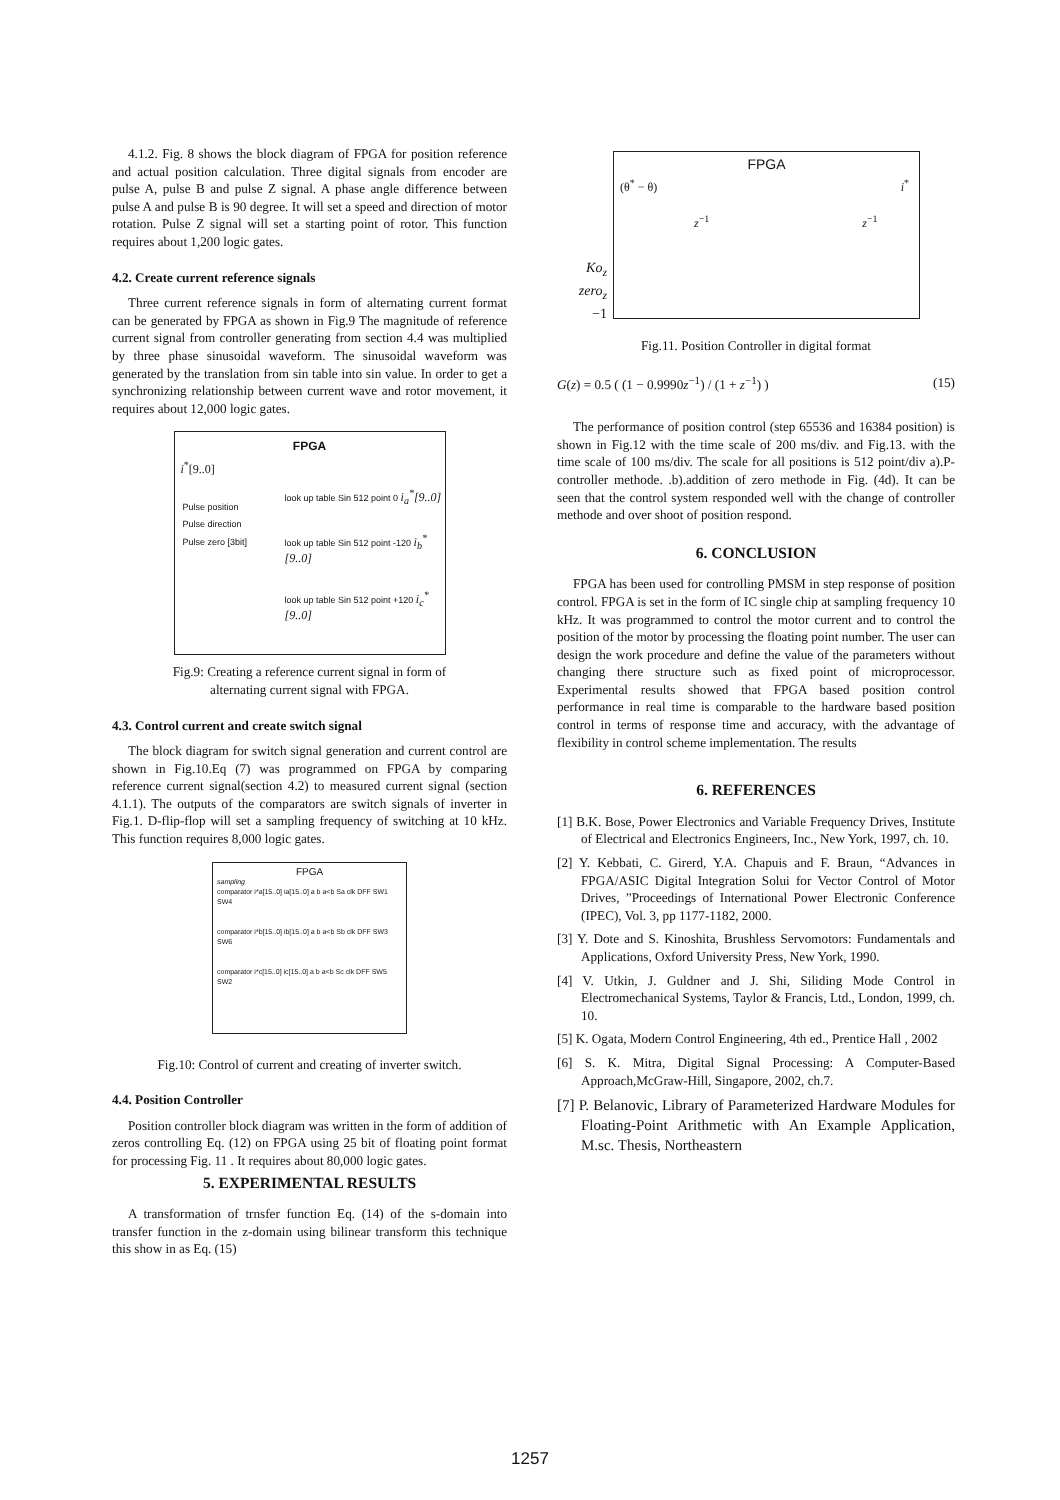4.1.2. Fig. 8 shows the block diagram of FPGA for position reference and actual position calculation. Three digital signals from encoder are pulse A, pulse B and pulse Z signal. A phase angle difference between pulse A and pulse B is 90 degree. It will set a speed and direction of motor rotation. Pulse Z signal will set a starting point of rotor. This function requires about 1,200 logic gates.
4.2. Create current reference signals
Three current reference signals in form of alternating current format can be generated by FPGA as shown in Fig.9 The magnitude of reference current signal from controller generating from section 4.4 was multiplied by three phase sinusoidal waveform. The sinusoidal waveform was generated by the translation from sin table into sin value. In order to get a synchronizing relationship between current wave and rotor movement, it requires about 12,000 logic gates.
FPGA
i<sup>*</sup>[9..0]
Pulse position
Pulse direction
Pulse zero [3bit]
look up table Sin 512 point 0 i<sub>a</sub><sup>*</sup>[9..0]
look up table Sin 512 point -120 i<sub>b</sub><sup>*</sup>[9..0]
look up table Sin 512 point +120 i<sub>c</sub><sup>*</sup>[9..0]
Fig.9: Creating a reference current signal in form of
alternating current signal with FPGA.
4.3. Control current and create switch signal
The block diagram for switch signal generation and current control are shown in Fig.10.Eq (7) was programmed on FPGA by comparing reference current signal(section 4.2) to measured current signal (section 4.1.1). The outputs of the comparators are switch signals of inverter in Fig.1. D-flip-flop will set a sampling frequency of switching at 10 kHz. This function requires 8,000 logic gates.
FPGA
sampling
comparator i*a[15..0] ia[15..0] a b a<b Sa clk DFF SW1 SW4
comparator i*b[15..0] ib[15..0] a b a<b Sb clk DFF SW3 SW6
comparator i*c[15..0] ic[15..0] a b a<b Sc clk DFF SW5 SW2
Fig.10: Control of current and creating of inverter switch.
4.4. Position Controller
Position controller block diagram was written in the form of addition of zeros controlling Eq. (12) on FPGA using 25 bit of floating point format for processing Fig. 11 . It requires about 80,000 logic gates.
5. EXPERIMENTAL RESULTS
A transformation of trnsfer function Eq. (14) of the s-domain into transfer function in the z-domain using bilinear transform this technique this show in as Eq. (15)
FPGA
(θ<sup>*</sup> − θ) i<sup>*</sup>
z<sup>−1</sup> z<sup>−1</sup>
Ko<sub>z</sub>
zero<sub>z</sub>
−1
Fig.11. Position Controller in digital format
G(z) = 0.5 ( (1 − 0.9990z<sup>−1</sup>) / (1 + z<sup>−1</sup>) ) (15)
The performance of position control (step 65536 and 16384 position) is shown in Fig.12 with the time scale of 200 ms/div. and Fig.13. with the time scale of 100 ms/div. The scale for all positions is 512 point/div a).P-controller methode. .b).addition of zero methode in Fig. (4d). It can be seen that the control system responded well with the change of controller methode and over shoot of position respond.
6. CONCLUSION
FPGA has been used for controlling PMSM in step response of position control. FPGA is set in the form of IC single chip at sampling frequency 10 kHz. It was programmed to control the motor current and to control the position of the motor by processing the floating point number. The user can design the work procedure and define the value of the parameters without changing there structure such as fixed point of microprocessor. Experimental results showed that FPGA based position control performance in real time is comparable to the hardware based position control in terms of response time and accuracy, with the advantage of flexibility in control scheme implementation. The results
6. REFERENCES
[1] B.K. Bose, Power Electronics and Variable Frequency Drives, Institute of Electrical and Electronics Engineers, Inc., New York, 1997, ch. 10.
[2] Y. Kebbati, C. Girerd, Y.A. Chapuis and F. Braun, “Advances in FPGA/ASIC Digital Integration Solui for Vector Control of Motor Drives, ”Proceedings of International Power Electronic Conference (IPEC), Vol. 3, pp 1177-1182, 2000.
[3] Y. Dote and S. Kinoshita, Brushless Servomotors: Fundamentals and Applications, Oxford University Press, New York, 1990.
[4] V. Utkin, J. Guldner and J. Shi, Siliding Mode Control in Electromechanical Systems, Taylor & Francis, Ltd., London, 1999, ch. 10.
[5] K. Ogata, Modern Control Engineering, 4th ed., Prentice Hall , 2002
[6] S. K. Mitra, Digital Signal Processing: A Computer-Based Approach,McGraw-Hill, Singapore, 2002, ch.7.
[7] P. Belanovic, Library of Parameterized Hardware Modules for Floating-Point Arithmetic with An Example Application, M.sc. Thesis, Northeastern
1257